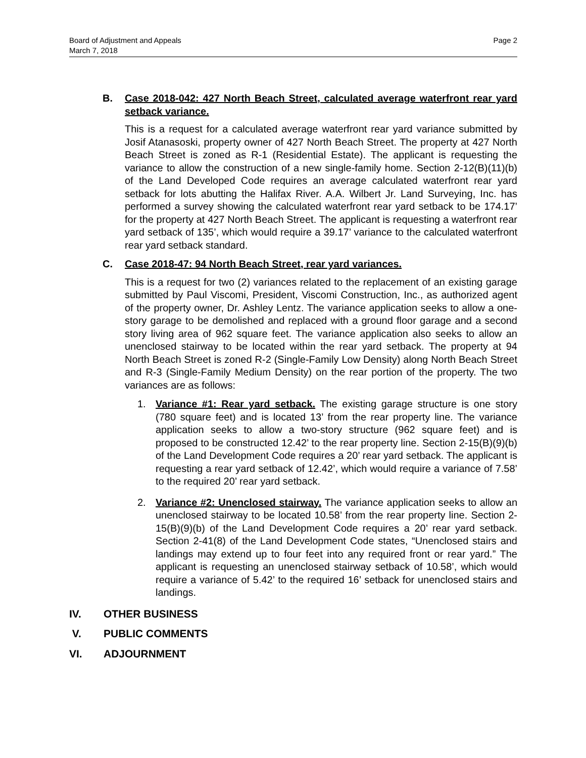Page 2 Board of Adjustment and Appeals
March 7, 2018
B. Case 2018-042: 427 North Beach Street, calculated average waterfront rear yard setback variance.
This is a request for a calculated average waterfront rear yard variance submitted by Josif Atanasoski, property owner of 427 North Beach Street. The property at 427 North Beach Street is zoned as R-1 (Residential Estate). The applicant is requesting the variance to allow the construction of a new single-family home. Section 2-12(B)(11)(b) of the Land Developed Code requires an average calculated waterfront rear yard setback for lots abutting the Halifax River. A.A. Wilbert Jr. Land Surveying, Inc. has performed a survey showing the calculated waterfront rear yard setback to be 174.17’ for the property at 427 North Beach Street. The applicant is requesting a waterfront rear yard setback of 135’, which would require a 39.17’ variance to the calculated waterfront rear yard setback standard.
C. Case 2018-47: 94 North Beach Street, rear yard variances.
This is a request for two (2) variances related to the replacement of an existing garage submitted by Paul Viscomi, President, Viscomi Construction, Inc., as authorized agent of the property owner, Dr. Ashley Lentz. The variance application seeks to allow a one-story garage to be demolished and replaced with a ground floor garage and a second story living area of 962 square feet. The variance application also seeks to allow an unenclosed stairway to be located within the rear yard setback. The property at 94 North Beach Street is zoned R-2 (Single-Family Low Density) along North Beach Street and R-3 (Single-Family Medium Density) on the rear portion of the property. The two variances are as follows:
1. Variance #1: Rear yard setback. The existing garage structure is one story (780 square feet) and is located 13’ from the rear property line. The variance application seeks to allow a two-story structure (962 square feet) and is proposed to be constructed 12.42’ to the rear property line. Section 2-15(B)(9)(b) of the Land Development Code requires a 20’ rear yard setback. The applicant is requesting a rear yard setback of 12.42’, which would require a variance of 7.58’ to the required 20’ rear yard setback.
2. Variance #2: Unenclosed stairway. The variance application seeks to allow an unenclosed stairway to be located 10.58’ from the rear property line. Section 2-15(B)(9)(b) of the Land Development Code requires a 20’ rear yard setback. Section 2-41(8) of the Land Development Code states, “Unenclosed stairs and landings may extend up to four feet into any required front or rear yard.” The applicant is requesting an unenclosed stairway setback of 10.58’, which would require a variance of 5.42’ to the required 16’ setback for unenclosed stairs and landings.
IV. OTHER BUSINESS
V. PUBLIC COMMENTS
VI. ADJOURNMENT